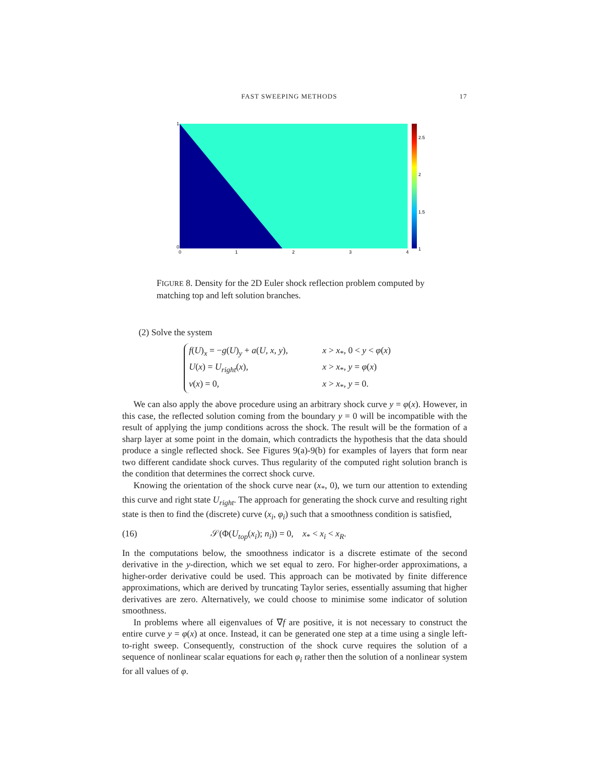FAST SWEEPING METHODS 17
1
0
0
1
2
3
4
2.5
2
1.5
1
FIGURE 8. Density for the 2D Euler shock reflection problem computed by matching top and left solution branches.
(2) Solve the system
f(U)<sub>x</sub> = −g(U)<sub>y</sub> + a(U, x, y), x > x<sub>*</sub>, 0 < y < φ(x) U(x) = U<sub>right</sub>(x), x > x<sub>*</sub>, y = φ(x) v(x) = 0, x > x<sub>*</sub>, y = 0.
We can also apply the above procedure using an arbitrary shock curve y = φ(x). However, in this case, the reflected solution coming from the boundary y = 0 will be incompatible with the result of applying the jump conditions across the shock. The result will be the formation of a sharp layer at some point in the domain, which contradicts the hypothesis that the data should produce a single reflected shock. See Figures 9(a)-9(b) for examples of layers that form near two different candidate shock curves. Thus regularity of the computed right solution branch is the condition that determines the correct shock curve.
Knowing the orientation of the shock curve near (x<sub>*</sub>, 0), we turn our attention to extending this curve and right state U<sub>right</sub>. The approach for generating the shock curve and resulting right state is then to find the (discrete) curve (x<sub>i</sub>, φ<sub>i</sub>) such that a smoothness condition is satisfied,
(16) 𝒮(Φ(U<sub>top</sub>(x<sub>i</sub>); n<sub>i</sub>)) = 0, x<sub>*</sub> < x<sub>i</sub> < x<sub>R</sub>.
In the computations below, the smoothness indicator is a discrete estimate of the second derivative in the y-direction, which we set equal to zero. For higher-order approximations, a higher-order derivative could be used. This approach can be motivated by finite difference approximations, which are derived by truncating Taylor series, essentially assuming that higher derivatives are zero. Alternatively, we could choose to minimise some indicator of solution smoothness.
In problems where all eigenvalues of ∇f are positive, it is not necessary to construct the entire curve y = φ(x) at once. Instead, it can be generated one step at a time using a single left-to-right sweep. Consequently, construction of the shock curve requires the solution of a sequence of nonlinear scalar equations for each φ<sub>i</sub> rather then the solution of a nonlinear system for all values of φ.